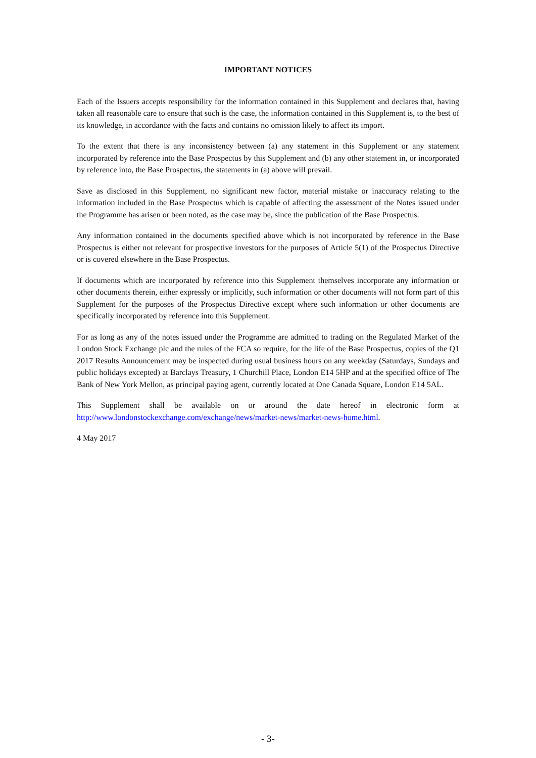IMPORTANT NOTICES
Each of the Issuers accepts responsibility for the information contained in this Supplement and declares that, having taken all reasonable care to ensure that such is the case, the information contained in this Supplement is, to the best of its knowledge, in accordance with the facts and contains no omission likely to affect its import.
To the extent that there is any inconsistency between (a) any statement in this Supplement or any statement incorporated by reference into the Base Prospectus by this Supplement and (b) any other statement in, or incorporated by reference into, the Base Prospectus, the statements in (a) above will prevail.
Save as disclosed in this Supplement, no significant new factor, material mistake or inaccuracy relating to the information included in the Base Prospectus which is capable of affecting the assessment of the Notes issued under the Programme has arisen or been noted, as the case may be, since the publication of the Base Prospectus.
Any information contained in the documents specified above which is not incorporated by reference in the Base Prospectus is either not relevant for prospective investors for the purposes of Article 5(1) of the Prospectus Directive or is covered elsewhere in the Base Prospectus.
If documents which are incorporated by reference into this Supplement themselves incorporate any information or other documents therein, either expressly or implicitly, such information or other documents will not form part of this Supplement for the purposes of the Prospectus Directive except where such information or other documents are specifically incorporated by reference into this Supplement.
For as long as any of the notes issued under the Programme are admitted to trading on the Regulated Market of the London Stock Exchange plc and the rules of the FCA so require, for the life of the Base Prospectus, copies of the Q1 2017 Results Announcement may be inspected during usual business hours on any weekday (Saturdays, Sundays and public holidays excepted) at Barclays Treasury, 1 Churchill Place, London E14 5HP and at the specified office of The Bank of New York Mellon, as principal paying agent, currently located at One Canada Square, London E14 5AL.
This Supplement shall be available on or around the date hereof in electronic form at http://www.londonstockexchange.com/exchange/news/market-news/market-news-home.html.
4 May 2017
- 3-